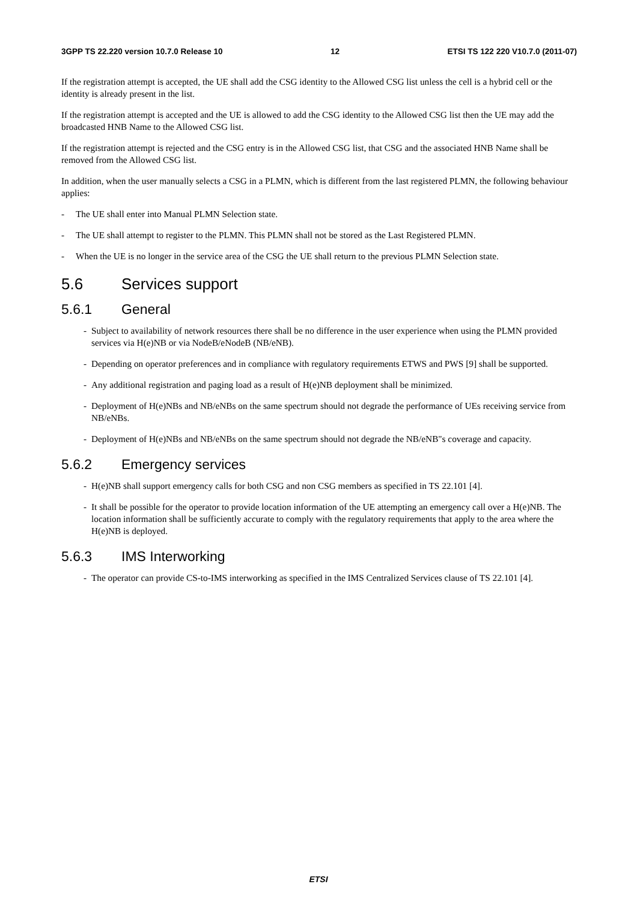3GPP TS 22.220 version 10.7.0 Release 10 12 ETSI TS 122 220 V10.7.0 (2011-07)
If the registration attempt is accepted, the UE shall add the CSG identity to the Allowed CSG list unless the cell is a hybrid cell or the identity is already present in the list.
If the registration attempt is accepted and the UE is allowed to add the CSG identity to the Allowed CSG list then the UE may add the broadcasted HNB Name to the Allowed CSG list.
If the registration attempt is rejected and the CSG entry is in the Allowed CSG list, that CSG and the associated HNB Name shall be removed from the Allowed CSG list.
In addition, when the user manually selects a CSG in a PLMN, which is different from the last registered PLMN, the following behaviour applies:
- The UE shall enter into Manual PLMN Selection state.
- The UE shall attempt to register to the PLMN. This PLMN shall not be stored as the Last Registered PLMN.
- When the UE is no longer in the service area of the CSG the UE shall return to the previous PLMN Selection state.
5.6 Services support
5.6.1 General
- Subject to availability of network resources there shall be no difference in the user experience when using the PLMN provided services via H(e)NB or via NodeB/eNodeB (NB/eNB).
- Depending on operator preferences and in compliance with regulatory requirements ETWS and PWS [9] shall be supported.
- Any additional registration and paging load as a result of H(e)NB deployment shall be minimized.
- Deployment of H(e)NBs and NB/eNBs on the same spectrum should not degrade the performance of UEs receiving service from NB/eNBs.
- Deployment of H(e)NBs and NB/eNBs on the same spectrum should not degrade the NB/eNB"s coverage and capacity.
5.6.2 Emergency services
- H(e)NB shall support emergency calls for both CSG and non CSG members as specified in TS 22.101 [4].
- It shall be possible for the operator to provide location information of the UE attempting an emergency call over a H(e)NB. The location information shall be sufficiently accurate to comply with the regulatory requirements that apply to the area where the H(e)NB is deployed.
5.6.3 IMS Interworking
- The operator can provide CS-to-IMS interworking as specified in the IMS Centralized Services clause of TS 22.101 [4].
ETSI